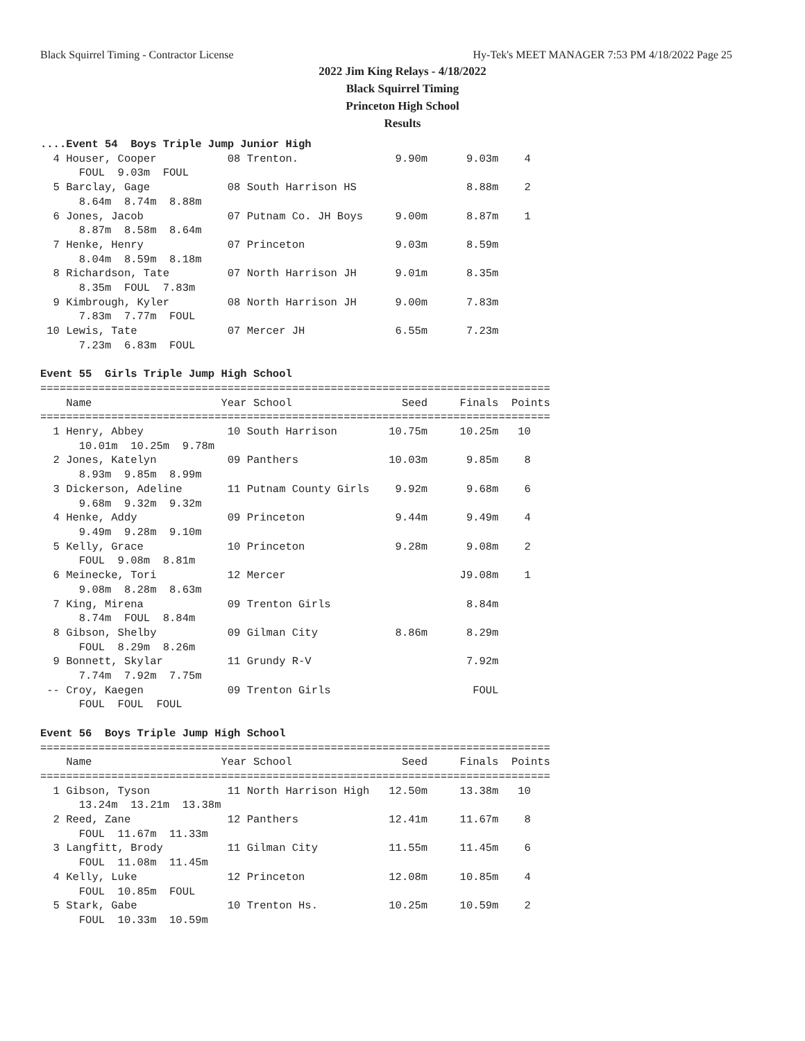Black Squirrel Timing - Contractor License Hy-Tek's MEET MANAGER 7:53 PM 4/18/2022 Page 25
2022 Jim King Relays - 4/18/2022
Black Squirrel Timing
Princeton High School
Results
....Event 54  Boys Triple Jump Junior High
  4 Houser, Cooper           08 Trenton.               9.90m      9.03m    4
      FOUL  9.03m  FOUL
  5 Barclay, Gage            08 South Harrison HS                 8.88m    2
      8.64m  8.74m  8.88m
  6 Jones, Jacob             07 Putnam Co. JH Boys     9.00m      8.87m    1
      8.87m  8.58m  8.64m
  7 Henke, Henry             07 Princeton              9.03m      8.59m
      8.04m  8.59m  8.18m
  8 Richardson, Tate         07 North Harrison JH      9.01m      8.35m
      8.35m  FOUL  7.83m
  9 Kimbrough, Kyler         08 North Harrison JH      9.00m      7.83m
      7.83m  7.77m  FOUL
 10 Lewis, Tate              07 Mercer JH              6.55m      7.23m
      7.23m  6.83m  FOUL

Event 55  Girls Triple Jump High School
===============================================================================
    Name                    Year School                 Seed     Finals  Points
===============================================================================
  1 Henry, Abbey             10 South Harrison        10.75m     10.25m   10
      10.01m  10.25m  9.78m
  2 Jones, Katelyn           09 Panthers              10.03m      9.85m    8
      8.93m  9.85m  8.99m
  3 Dickerson, Adeline       11 Putnam County Girls    9.92m      9.68m    6
      9.68m  9.32m  9.32m
  4 Henke, Addy              09 Princeton              9.44m      9.49m    4
      9.49m  9.28m  9.10m
  5 Kelly, Grace             10 Princeton              9.28m      9.08m    2
      FOUL  9.08m  8.81m
  6 Meinecke, Tori           12 Mercer                           J9.08m    1
      9.08m  8.28m  8.63m
  7 King, Mirena             09 Trenton Girls                     8.84m
      8.74m  FOUL  8.84m
  8 Gibson, Shelby           09 Gilman City            8.86m      8.29m
      FOUL  8.29m  8.26m
  9 Bonnett, Skylar          11 Grundy R-V                        7.92m
      7.74m  7.92m  7.75m
 -- Croy, Kaegen             09 Trenton Girls                      FOUL
      FOUL  FOUL  FOUL

Event 56  Boys Triple Jump High School
===============================================================================
    Name                    Year School                 Seed     Finals  Points
===============================================================================
  1 Gibson, Tyson            11 North Harrison High   12.50m     13.38m   10
      13.24m  13.21m  13.38m
  2 Reed, Zane               12 Panthers              12.41m     11.67m    8
      FOUL  11.67m  11.33m
  3 Langfitt, Brody          11 Gilman City           11.55m     11.45m    6
      FOUL  11.08m  11.45m
  4 Kelly, Luke              12 Princeton             12.08m     10.85m    4
      FOUL  10.85m  FOUL
  5 Stark, Gabe              10 Trenton Hs.           10.25m     10.59m    2
      FOUL  10.33m  10.59m